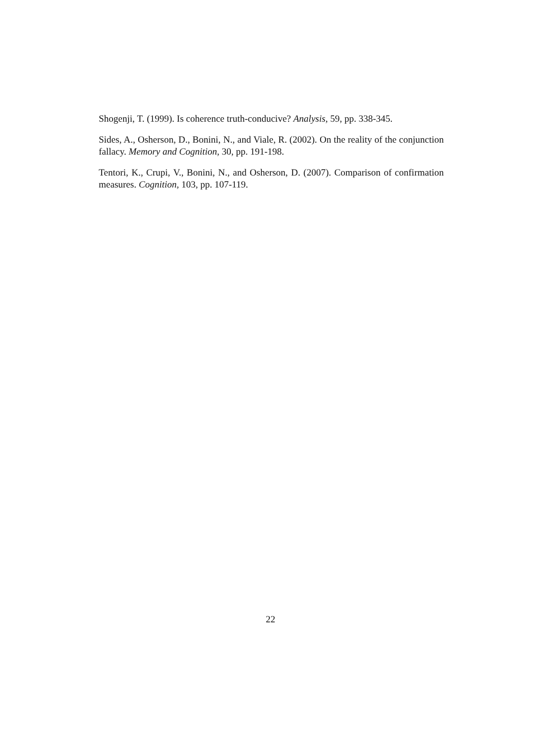Shogenji, T. (1999). Is coherence truth-conducive? Analysis, 59, pp. 338-345.
Sides, A., Osherson, D., Bonini, N., and Viale, R. (2002). On the reality of the conjunction fallacy. Memory and Cognition, 30, pp. 191-198.
Tentori, K., Crupi, V., Bonini, N., and Osherson, D. (2007). Comparison of confirmation measures. Cognition, 103, pp. 107-119.
22